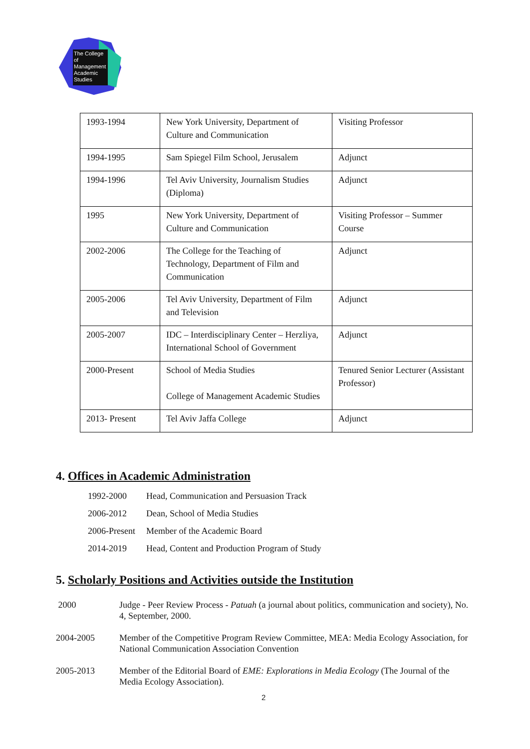The College of Management Academic Studies
| 1993-1994 | New York University, Department of Culture and Communication | Visiting Professor |
| 1994-1995 | Sam Spiegel Film School, Jerusalem | Adjunct |
| 1994-1996 | Tel Aviv University, Journalism Studies (Diploma) | Adjunct |
| 1995 | New York University, Department of Culture and Communication | Visiting Professor – Summer Course |
| 2002-2006 | The College for the Teaching of Technology, Department of Film and Communication | Adjunct |
| 2005-2006 | Tel Aviv University, Department of Film and Television | Adjunct |
| 2005-2007 | IDC – Interdisciplinary Center – Herzliya, International School of Government | Adjunct |
| 2000-Present | School of Media Studies College of Management Academic Studies | Tenured Senior Lecturer (Assistant Professor) |
| 2013- Present | Tel Aviv Jaffa College | Adjunct |
4. Offices in Academic Administration
| 1992-2000 | Head, Communication and Persuasion Track |
| 2006-2012 | Dean, School of Media Studies |
| 2006-Present | Member of the Academic Board |
| 2014-2019 | Head, Content and Production Program of Study |
5. Scholarly Positions and Activities outside the Institution
2000 Judge - Peer Review Process - Patuah (a journal about politics, communication and society), No. 4, September, 2000.
2004-2005 Member of the Competitive Program Review Committee, MEA: Media Ecology Association, for National Communication Association Convention
2005-2013 Member of the Editorial Board of EME: Explorations in Media Ecology (The Journal of the Media Ecology Association).
2